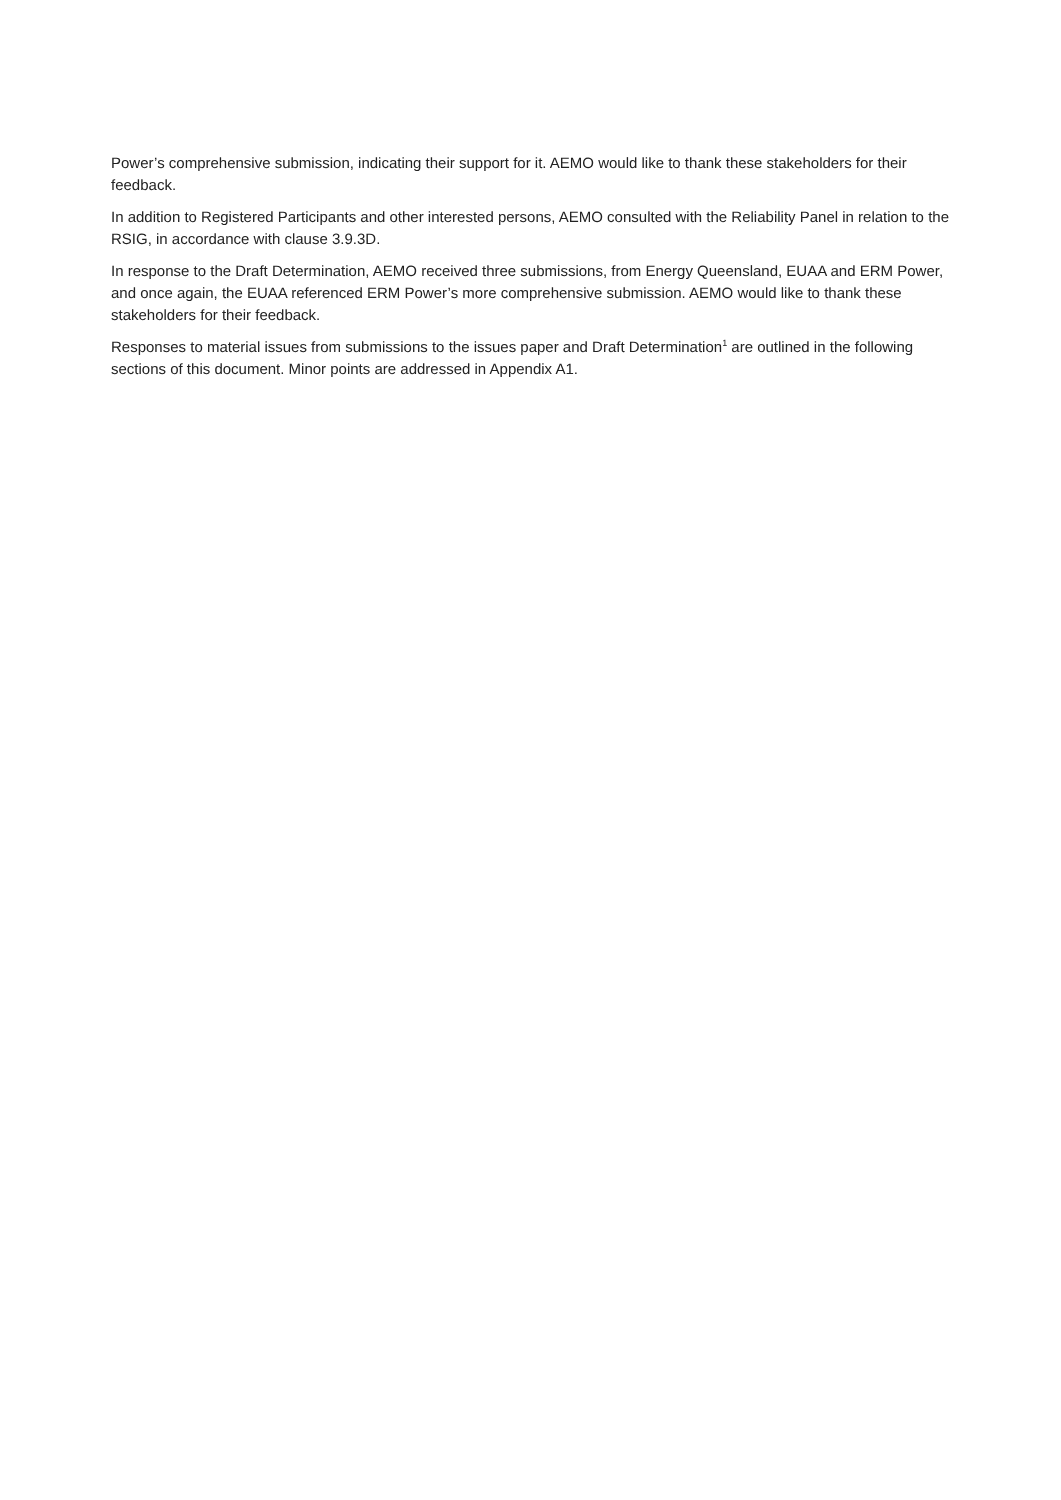Power’s comprehensive submission, indicating their support for it. AEMO would like to thank these stakeholders for their feedback.
In addition to Registered Participants and other interested persons, AEMO consulted with the Reliability Panel in relation to the RSIG, in accordance with clause 3.9.3D.
In response to the Draft Determination, AEMO received three submissions, from Energy Queensland, EUAA and ERM Power, and once again, the EUAA referenced ERM Power’s more comprehensive submission. AEMO would like to thank these stakeholders for their feedback.
Responses to material issues from submissions to the issues paper and Draft Determination<sup>1</sup> are outlined in the following sections of this document. Minor points are addressed in Appendix A1.